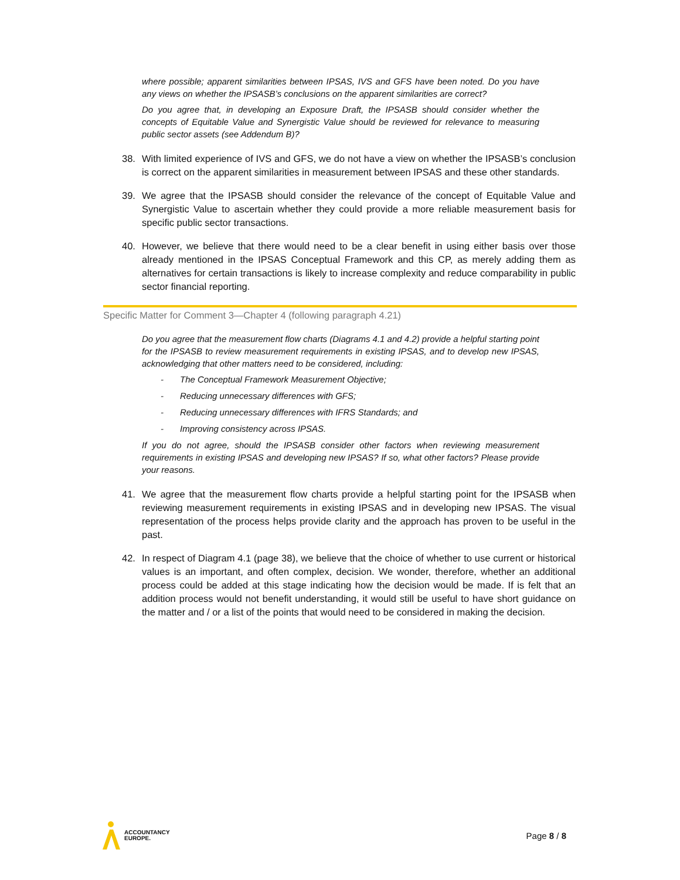where possible; apparent similarities between IPSAS, IVS and GFS have been noted. Do you have any views on whether the IPSASB’s conclusions on the apparent similarities are correct?
Do you agree that, in developing an Exposure Draft, the IPSASB should consider whether the concepts of Equitable Value and Synergistic Value should be reviewed for relevance to measuring public sector assets (see Addendum B)?
38. With limited experience of IVS and GFS, we do not have a view on whether the IPSASB’s conclusion is correct on the apparent similarities in measurement between IPSAS and these other standards.
39. We agree that the IPSASB should consider the relevance of the concept of Equitable Value and Synergistic Value to ascertain whether they could provide a more reliable measurement basis for specific public sector transactions.
40. However, we believe that there would need to be a clear benefit in using either basis over those already mentioned in the IPSAS Conceptual Framework and this CP, as merely adding them as alternatives for certain transactions is likely to increase complexity and reduce comparability in public sector financial reporting.
Specific Matter for Comment 3—Chapter 4 (following paragraph 4.21)
Do you agree that the measurement flow charts (Diagrams 4.1 and 4.2) provide a helpful starting point for the IPSASB to review measurement requirements in existing IPSAS, and to develop new IPSAS, acknowledging that other matters need to be considered, including:
- The Conceptual Framework Measurement Objective;
- Reducing unnecessary differences with GFS;
- Reducing unnecessary differences with IFRS Standards; and
- Improving consistency across IPSAS.
If you do not agree, should the IPSASB consider other factors when reviewing measurement requirements in existing IPSAS and developing new IPSAS? If so, what other factors? Please provide your reasons.
41. We agree that the measurement flow charts provide a helpful starting point for the IPSASB when reviewing measurement requirements in existing IPSAS and in developing new IPSAS. The visual representation of the process helps provide clarity and the approach has proven to be useful in the past.
42. In respect of Diagram 4.1 (page 38), we believe that the choice of whether to use current or historical values is an important, and often complex, decision. We wonder, therefore, whether an additional process could be added at this stage indicating how the decision would be made. If is felt that an addition process would not benefit understanding, it would still be useful to have short guidance on the matter and / or a list of the points that would need to be considered in making the decision.
ACCOUNTANCY
EUROPE.
Page 8 / 8